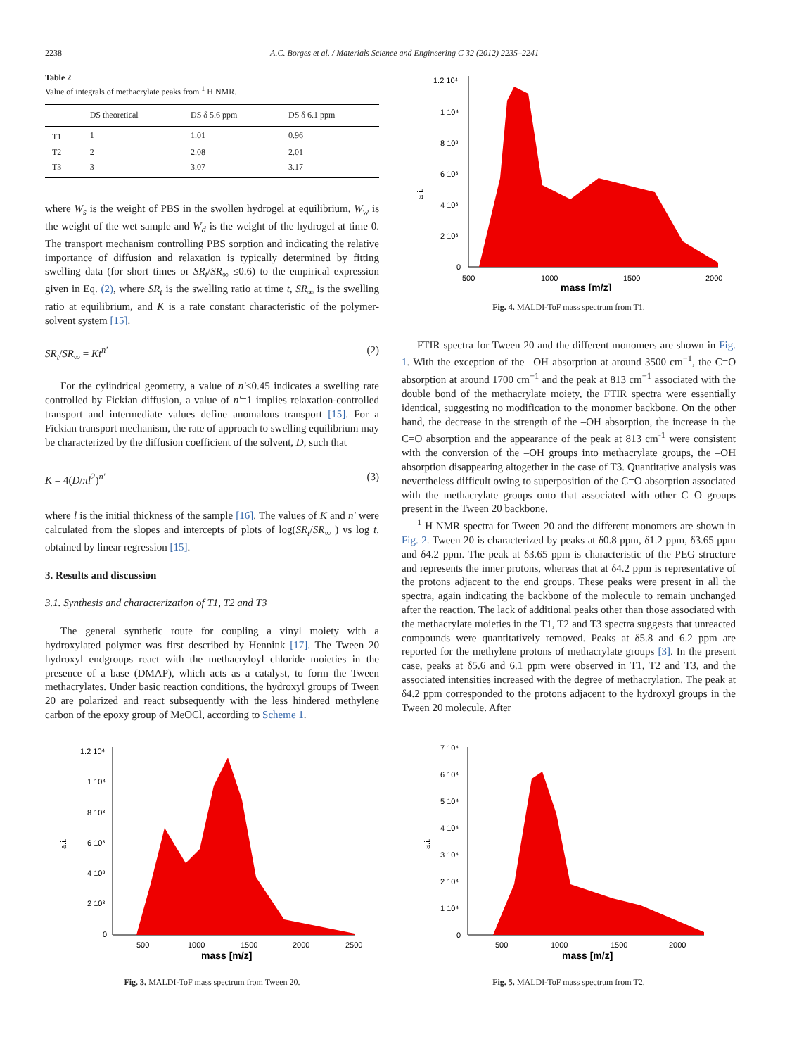2238 A.C. Borges et al. / Materials Science and Engineering C 32 (2012) 2235–2241
Table 2
Value of integrals of methacrylate peaks from <sup>1</sup> H NMR.
| | DS theoretical | DS δ 5.6 ppm | DS δ 6.1 ppm |
| --- | --- | --- | --- |
| T1 | 1 | 1.01 | 0.96 |
| T2 | 2 | 2.08 | 2.01 |
| T3 | 3 | 3.07 | 3.17 |
where W<sub>s</sub> is the weight of PBS in the swollen hydrogel at equilibrium, W<sub>w</sub> is the weight of the wet sample and W<sub>d</sub> is the weight of the hydrogel at time 0. The transport mechanism controlling PBS sorption and indicating the relative importance of diffusion and relaxation is typically determined by fitting swelling data (for short times or SR<sub>t</sub>/SR<sub>∞</sub> ≤0.6) to the empirical expression given in Eq. (2), where SR<sub>t</sub> is the swelling ratio at time t, SR<sub>∞</sub> is the swelling ratio at equilibrium, and K is a rate constant characteristic of the polymer-solvent system [15].
SR<sub>t</sub>/SR<sub>∞</sub> = Kt<sup>n'</sup> (2)
For the cylindrical geometry, a value of n'≤0.45 indicates a swelling rate controlled by Fickian diffusion, a value of n'=1 implies relaxation-controlled transport and intermediate values define anomalous transport [15]. For a Fickian transport mechanism, the rate of approach to swelling equilibrium may be characterized by the diffusion coefficient of the solvent, D, such that
K = 4(D/πl<sup>2</sup>)<sup>n'</sup> (3)
where l is the initial thickness of the sample [16]. The values of K and n' were calculated from the slopes and intercepts of plots of log(SR<sub>t</sub>/SR<sub>∞</sub> ) vs log t, obtained by linear regression [15].
3. Results and discussion
3.1. Synthesis and characterization of T1, T2 and T3
The general synthetic route for coupling a vinyl moiety with a hydroxylated polymer was first described by Hennink [17]. The Tween 20 hydroxyl endgroups react with the methacryloyl chloride moieties in the presence of a base (DMAP), which acts as a catalyst, to form the Tween methacrylates. Under basic reaction conditions, the hydroxyl groups of Tween 20 are polarized and react subsequently with the less hindered methylene carbon of the epoxy group of MeOCl, according to Scheme 1.
a.i.
1.2 10⁴
1 10⁴
8 10³
6 10³
4 10³
2 10³
0
500
1000
1500
2000
mass [m/z]
Fig. 4. MALDI-ToF mass spectrum from T1.
FTIR spectra for Tween 20 and the different monomers are shown in Fig. 1. With the exception of the –OH absorption at around 3500 cm<sup>−1</sup>, the C=O absorption at around 1700 cm<sup>−1</sup> and the peak at 813 cm<sup>−1</sup> associated with the double bond of the methacrylate moiety, the FTIR spectra were essentially identical, suggesting no modification to the monomer backbone. On the other hand, the decrease in the strength of the –OH absorption, the increase in the C=O absorption and the appearance of the peak at 813 cm<sup>-1</sup> were consistent with the conversion of the –OH groups into methacrylate groups, the –OH absorption disappearing altogether in the case of T3. Quantitative analysis was nevertheless difficult owing to superposition of the C=O absorption associated with the methacrylate groups onto that associated with other C=O groups present in the Tween 20 backbone.
<sup>1</sup> H NMR spectra for Tween 20 and the different monomers are shown in Fig. 2. Tween 20 is characterized by peaks at δ0.8 ppm, δ1.2 ppm, δ3.65 ppm and δ4.2 ppm. The peak at δ3.65 ppm is characteristic of the PEG structure and represents the inner protons, whereas that at δ4.2 ppm is representative of the protons adjacent to the end groups. These peaks were present in all the spectra, again indicating the backbone of the molecule to remain unchanged after the reaction. The lack of additional peaks other than those associated with the methacrylate moieties in the T1, T2 and T3 spectra suggests that unreacted compounds were quantitatively removed. Peaks at δ5.8 and 6.2 ppm are reported for the methylene protons of methacrylate groups [3]. In the present case, peaks at δ5.6 and 6.1 ppm were observed in T1, T2 and T3, and the associated intensities increased with the degree of methacrylation. The peak at δ4.2 ppm corresponded to the protons adjacent to the hydroxyl groups in the Tween 20 molecule. After
a.i.
1.2 10⁴
1 10⁴
8 10³
6 10³
4 10³
2 10³
0
500
1000
1500
2000
2500
mass [m/z]
Fig. 3. MALDI-ToF mass spectrum from Tween 20.
a.i.
7 10⁴
6 10⁴
5 10⁴
4 10⁴
3 10⁴
2 10⁴
1 10⁴
0
500
1000
1500
2000
mass [m/z]
Fig. 5. MALDI-ToF mass spectrum from T2.